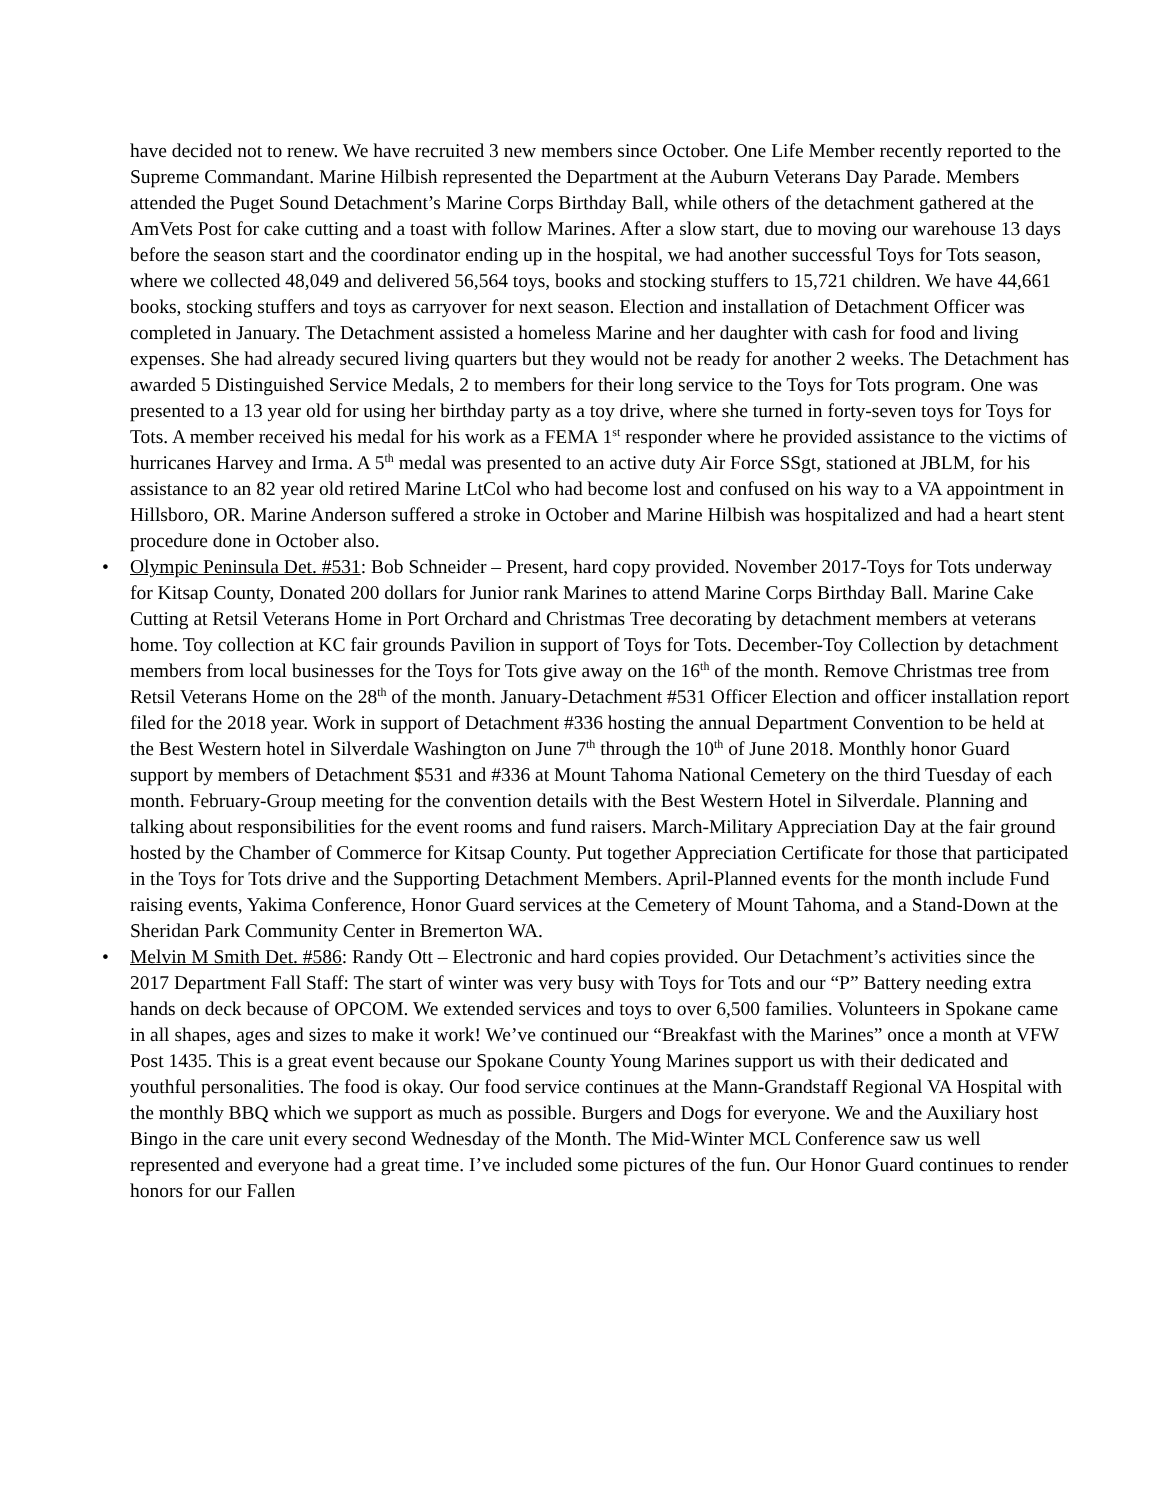have decided not to renew. We have recruited 3 new members since October. One Life Member recently reported to the Supreme Commandant. Marine Hilbish represented the Department at the Auburn Veterans Day Parade. Members attended the Puget Sound Detachment’s Marine Corps Birthday Ball, while others of the detachment gathered at the AmVets Post for cake cutting and a toast with follow Marines. After a slow start, due to moving our warehouse 13 days before the season start and the coordinator ending up in the hospital, we had another successful Toys for Tots season, where we collected 48,049 and delivered 56,564 toys, books and stocking stuffers to 15,721 children. We have 44,661 books, stocking stuffers and toys as carryover for next season. Election and installation of Detachment Officer was completed in January. The Detachment assisted a homeless Marine and her daughter with cash for food and living expenses. She had already secured living quarters but they would not be ready for another 2 weeks. The Detachment has awarded 5 Distinguished Service Medals, 2 to members for their long service to the Toys for Tots program. One was presented to a 13 year old for using her birthday party as a toy drive, where she turned in forty-seven toys for Toys for Tots. A member received his medal for his work as a FEMA 1<sup>st</sup> responder where he provided assistance to the victims of hurricanes Harvey and Irma. A 5<sup>th</sup> medal was presented to an active duty Air Force SSgt, stationed at JBLM, for his assistance to an 82 year old retired Marine LtCol who had become lost and confused on his way to a VA appointment in Hillsboro, OR. Marine Anderson suffered a stroke in October and Marine Hilbish was hospitalized and had a heart stent procedure done in October also.
• Olympic Peninsula Det. #531: Bob Schneider – Present, hard copy provided. November 2017-Toys for Tots underway for Kitsap County, Donated 200 dollars for Junior rank Marines to attend Marine Corps Birthday Ball. Marine Cake Cutting at Retsil Veterans Home in Port Orchard and Christmas Tree decorating by detachment members at veterans home. Toy collection at KC fair grounds Pavilion in support of Toys for Tots. December-Toy Collection by detachment members from local businesses for the Toys for Tots give away on the 16<sup>th</sup> of the month. Remove Christmas tree from Retsil Veterans Home on the 28<sup>th</sup> of the month. January-Detachment #531 Officer Election and officer installation report filed for the 2018 year. Work in support of Detachment #336 hosting the annual Department Convention to be held at the Best Western hotel in Silverdale Washington on June 7<sup>th</sup> through the 10<sup>th</sup> of June 2018. Monthly honor Guard support by members of Detachment $531 and #336 at Mount Tahoma National Cemetery on the third Tuesday of each month. February-Group meeting for the convention details with the Best Western Hotel in Silverdale. Planning and talking about responsibilities for the event rooms and fund raisers. March-Military Appreciation Day at the fair ground hosted by the Chamber of Commerce for Kitsap County. Put together Appreciation Certificate for those that participated in the Toys for Tots drive and the Supporting Detachment Members. April-Planned events for the month include Fund raising events, Yakima Conference, Honor Guard services at the Cemetery of Mount Tahoma, and a Stand-Down at the Sheridan Park Community Center in Bremerton WA.
• Melvin M Smith Det. #586: Randy Ott – Electronic and hard copies provided. Our Detachment’s activities since the 2017 Department Fall Staff: The start of winter was very busy with Toys for Tots and our “P” Battery needing extra hands on deck because of OPCOM. We extended services and toys to over 6,500 families. Volunteers in Spokane came in all shapes, ages and sizes to make it work! We’ve continued our “Breakfast with the Marines” once a month at VFW Post 1435. This is a great event because our Spokane County Young Marines support us with their dedicated and youthful personalities. The food is okay. Our food service continues at the Mann-Grandstaff Regional VA Hospital with the monthly BBQ which we support as much as possible. Burgers and Dogs for everyone. We and the Auxiliary host Bingo in the care unit every second Wednesday of the Month. The Mid-Winter MCL Conference saw us well represented and everyone had a great time. I’ve included some pictures of the fun. Our Honor Guard continues to render honors for our Fallen